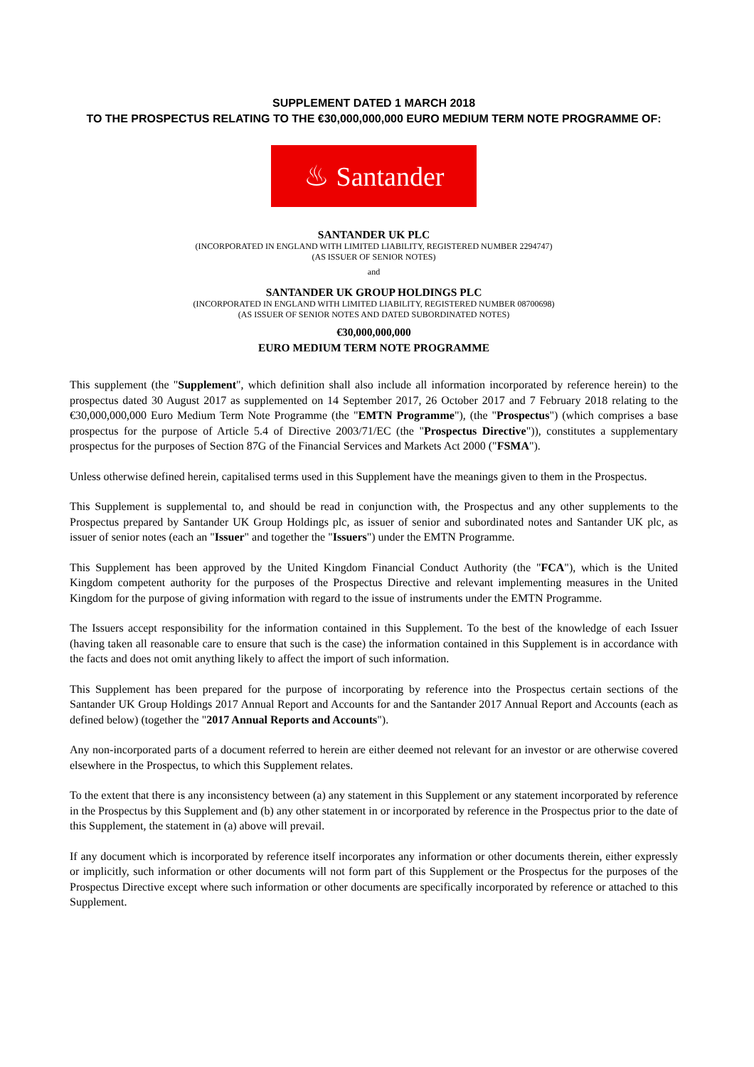SUPPLEMENT DATED 1 MARCH 2018
TO THE PROSPECTUS RELATING TO THE €30,000,000,000 EURO MEDIUM TERM NOTE PROGRAMME OF:
♨ Santander
SANTANDER UK PLC
(INCORPORATED IN ENGLAND WITH LIMITED LIABILITY, REGISTERED NUMBER 2294747)
(AS ISSUER OF SENIOR NOTES)
and
SANTANDER UK GROUP HOLDINGS PLC
(INCORPORATED IN ENGLAND WITH LIMITED LIABILITY, REGISTERED NUMBER 08700698)
(AS ISSUER OF SENIOR NOTES AND DATED SUBORDINATED NOTES)
€30,000,000,000
EURO MEDIUM TERM NOTE PROGRAMME
This supplement (the "Supplement", which definition shall also include all information incorporated by reference herein) to the prospectus dated 30 August 2017 as supplemented on 14 September 2017, 26 October 2017 and 7 February 2018 relating to the €30,000,000,000 Euro Medium Term Note Programme (the "EMTN Programme"), (the "Prospectus") (which comprises a base prospectus for the purpose of Article 5.4 of Directive 2003/71/EC (the "Prospectus Directive")), constitutes a supplementary prospectus for the purposes of Section 87G of the Financial Services and Markets Act 2000 ("FSMA").
Unless otherwise defined herein, capitalised terms used in this Supplement have the meanings given to them in the Prospectus.
This Supplement is supplemental to, and should be read in conjunction with, the Prospectus and any other supplements to the Prospectus prepared by Santander UK Group Holdings plc, as issuer of senior and subordinated notes and Santander UK plc, as issuer of senior notes (each an "Issuer" and together the "Issuers") under the EMTN Programme.
This Supplement has been approved by the United Kingdom Financial Conduct Authority (the "FCA"), which is the United Kingdom competent authority for the purposes of the Prospectus Directive and relevant implementing measures in the United Kingdom for the purpose of giving information with regard to the issue of instruments under the EMTN Programme.
The Issuers accept responsibility for the information contained in this Supplement. To the best of the knowledge of each Issuer (having taken all reasonable care to ensure that such is the case) the information contained in this Supplement is in accordance with the facts and does not omit anything likely to affect the import of such information.
This Supplement has been prepared for the purpose of incorporating by reference into the Prospectus certain sections of the Santander UK Group Holdings 2017 Annual Report and Accounts for and the Santander 2017 Annual Report and Accounts (each as defined below) (together the "2017 Annual Reports and Accounts").
Any non-incorporated parts of a document referred to herein are either deemed not relevant for an investor or are otherwise covered elsewhere in the Prospectus, to which this Supplement relates.
To the extent that there is any inconsistency between (a) any statement in this Supplement or any statement incorporated by reference in the Prospectus by this Supplement and (b) any other statement in or incorporated by reference in the Prospectus prior to the date of this Supplement, the statement in (a) above will prevail.
If any document which is incorporated by reference itself incorporates any information or other documents therein, either expressly or implicitly, such information or other documents will not form part of this Supplement or the Prospectus for the purposes of the Prospectus Directive except where such information or other documents are specifically incorporated by reference or attached to this Supplement.